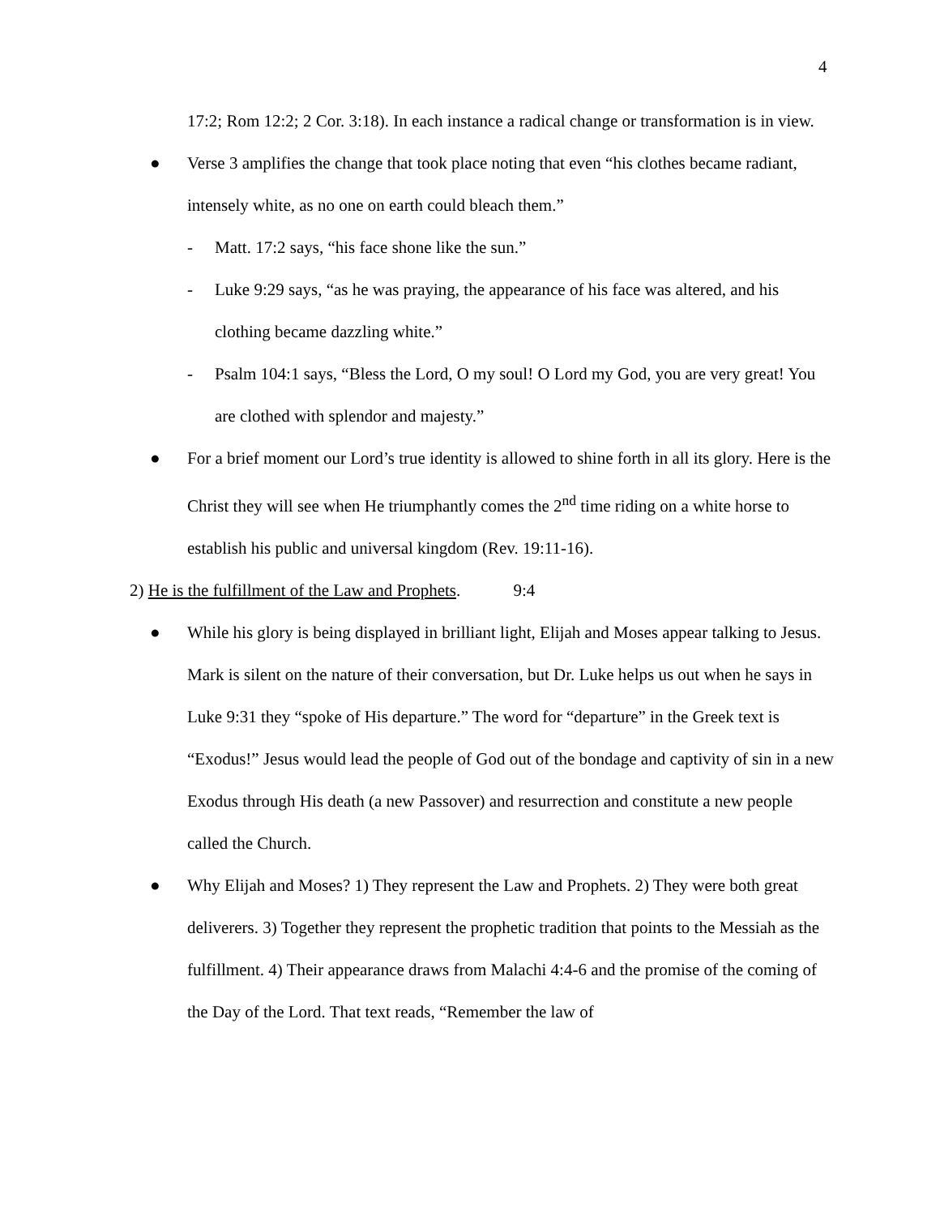4
17:2; Rom 12:2; 2 Cor. 3:18). In each instance a radical change or transformation is in view.
● Verse 3 amplifies the change that took place noting that even “his clothes became radiant, intensely white, as no one on earth could bleach them.”
- Matt. 17:2 says, “his face shone like the sun.”
- Luke 9:29 says, “as he was praying, the appearance of his face was altered, and his clothing became dazzling white.”
- Psalm 104:1 says, “Bless the Lord, O my soul! O Lord my God, you are very great! You are clothed with splendor and majesty.”
● For a brief moment our Lord’s true identity is allowed to shine forth in all its glory. Here is the Christ they will see when He triumphantly comes the 2<sup>nd</sup> time riding on a white horse to establish his public and universal kingdom (Rev. 19:11-16).
2) He is the fulfillment of the Law and Prophets. 9:4
● While his glory is being displayed in brilliant light, Elijah and Moses appear talking to Jesus. Mark is silent on the nature of their conversation, but Dr. Luke helps us out when he says in Luke 9:31 they “spoke of His departure.” The word for “departure” in the Greek text is “Exodus!” Jesus would lead the people of God out of the bondage and captivity of sin in a new Exodus through His death (a new Passover) and resurrection and constitute a new people called the Church.
● Why Elijah and Moses? 1) They represent the Law and Prophets. 2) They were both great deliverers. 3) Together they represent the prophetic tradition that points to the Messiah as the fulfillment. 4) Their appearance draws from Malachi 4:4-6 and the promise of the coming of the Day of the Lord. That text reads, “Remember the law of